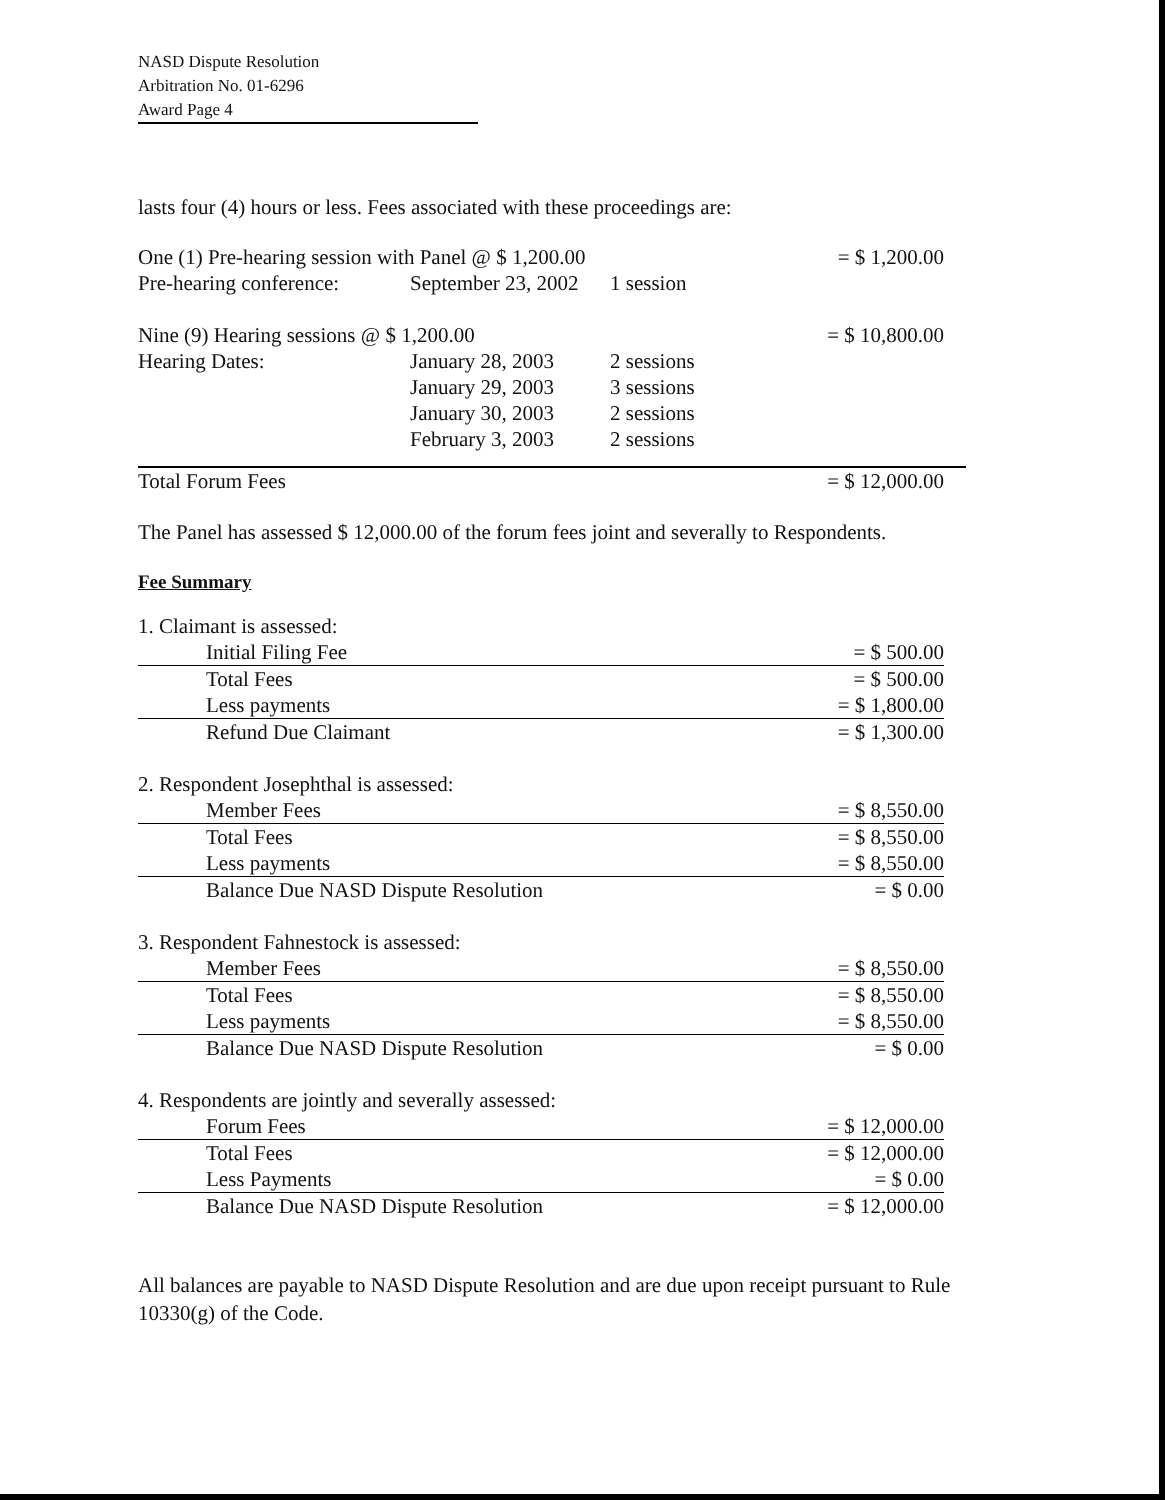NASD Dispute Resolution
Arbitration No. 01-6296
Award Page 4
lasts four (4) hours or less. Fees associated with these proceedings are:
| One (1) Pre-hearing session with Panel @ $ 1,200.00 | | | = $ 1,200.00 |
| Pre-hearing conference: | September 23, 2002 | 1 session | |
| Nine (9) Hearing sessions @ $ 1,200.00 | | | = $ 10,800.00 |
| Hearing Dates: | January 28, 2003 | 2 sessions | |
| | January 29, 2003 | 3 sessions | |
| | January 30, 2003 | 2 sessions | |
| | February 3, 2003 | 2 sessions | |
| Total Forum Fees | = $ 12,000.00 |
The Panel has assessed $ 12,000.00 of the forum fees joint and severally to Respondents.
Fee Summary
| 1. Claimant is assessed: | |
| Initial Filing Fee | = $ 500.00 |
| Total Fees | = $ 500.00 |
| Less payments | = $ 1,800.00 |
| Refund Due Claimant | = $ 1,300.00 |
| 2. Respondent Josephthal is assessed: | |
| Member Fees | = $ 8,550.00 |
| Total Fees | = $ 8,550.00 |
| Less payments | = $ 8,550.00 |
| Balance Due NASD Dispute Resolution | = $ 0.00 |
| 3. Respondent Fahnestock is assessed: | |
| Member Fees | = $ 8,550.00 |
| Total Fees | = $ 8,550.00 |
| Less payments | = $ 8,550.00 |
| Balance Due NASD Dispute Resolution | = $ 0.00 |
| 4. Respondents are jointly and severally assessed: | |
| Forum Fees | = $ 12,000.00 |
| Total Fees | = $ 12,000.00 |
| Less Payments | = $ 0.00 |
| Balance Due NASD Dispute Resolution | = $ 12,000.00 |
All balances are payable to NASD Dispute Resolution and are due upon receipt pursuant to Rule 10330(g) of the Code.